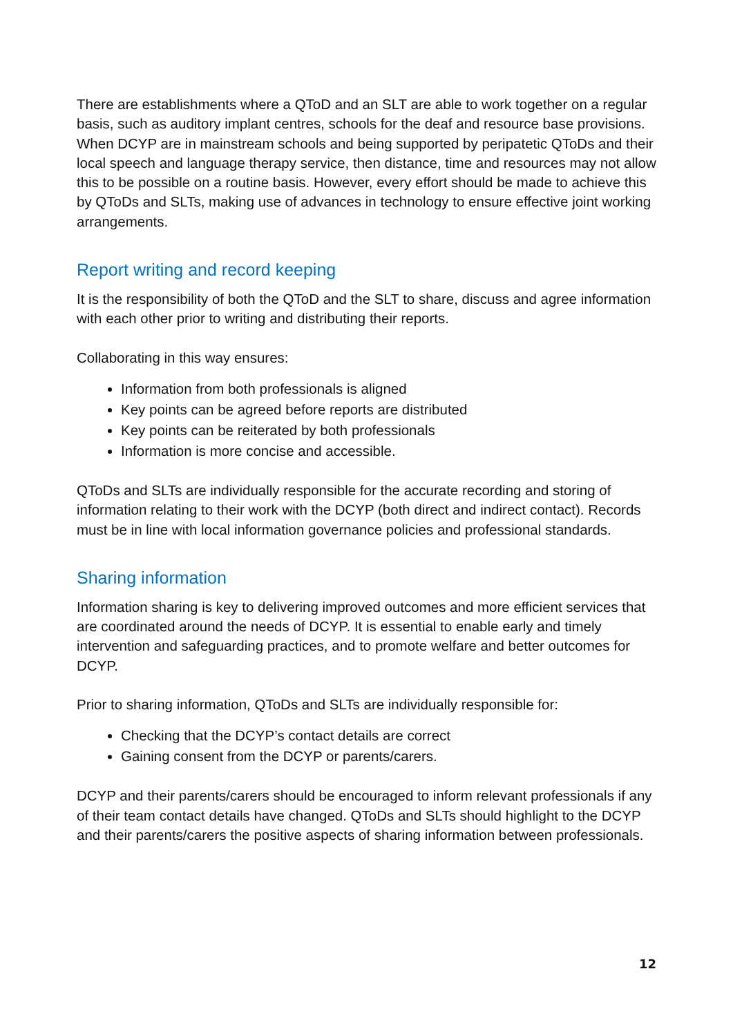There are establishments where a QToD and an SLT are able to work together on a regular basis, such as auditory implant centres, schools for the deaf and resource base provisions. When DCYP are in mainstream schools and being supported by peripatetic QToDs and their local speech and language therapy service, then distance, time and resources may not allow this to be possible on a routine basis. However, every effort should be made to achieve this by QToDs and SLTs, making use of advances in technology to ensure effective joint working arrangements.
Report writing and record keeping
It is the responsibility of both the QToD and the SLT to share, discuss and agree information with each other prior to writing and distributing their reports.
Collaborating in this way ensures:
Information from both professionals is aligned
Key points can be agreed before reports are distributed
Key points can be reiterated by both professionals
Information is more concise and accessible.
QToDs and SLTs are individually responsible for the accurate recording and storing of information relating to their work with the DCYP (both direct and indirect contact). Records must be in line with local information governance policies and professional standards.
Sharing information
Information sharing is key to delivering improved outcomes and more efficient services that are coordinated around the needs of DCYP. It is essential to enable early and timely intervention and safeguarding practices, and to promote welfare and better outcomes for DCYP.
Prior to sharing information, QToDs and SLTs are individually responsible for:
Checking that the DCYP’s contact details are correct
Gaining consent from the DCYP or parents/carers.
DCYP and their parents/carers should be encouraged to inform relevant professionals if any of their team contact details have changed. QToDs and SLTs should highlight to the DCYP and their parents/carers the positive aspects of sharing information between professionals.
12